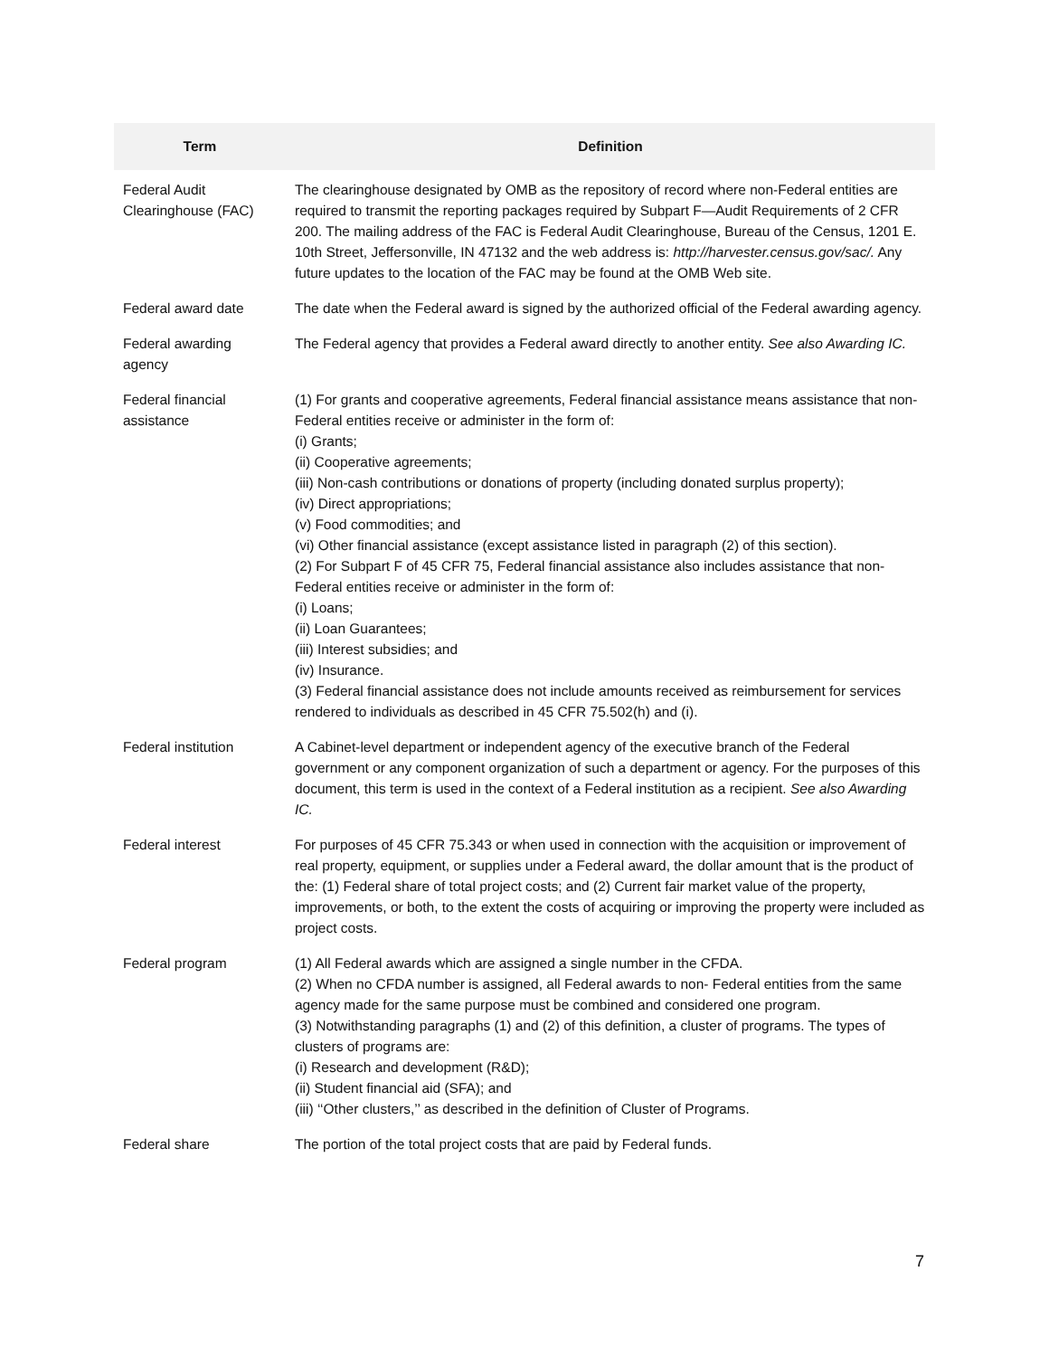| Term | Definition |
| --- | --- |
| Federal Audit Clearinghouse (FAC) | The clearinghouse designated by OMB as the repository of record where non-Federal entities are required to transmit the reporting packages required by Subpart F—Audit Requirements of 2 CFR 200. The mailing address of the FAC is Federal Audit Clearinghouse, Bureau of the Census, 1201 E. 10th Street, Jeffersonville, IN 47132 and the web address is: http://harvester.census.gov/sac/. Any future updates to the location of the FAC may be found at the OMB Web site. |
| Federal award date | The date when the Federal award is signed by the authorized official of the Federal awarding agency. |
| Federal awarding agency | The Federal agency that provides a Federal award directly to another entity. See also Awarding IC. |
| Federal financial assistance | (1) For grants and cooperative agreements, Federal financial assistance means assistance that non-Federal entities receive or administer in the form of: (i) Grants; (ii) Cooperative agreements; (iii) Non-cash contributions or donations of property (including donated surplus property); (iv) Direct appropriations; (v) Food commodities; and (vi) Other financial assistance (except assistance listed in paragraph (2) of this section). (2) For Subpart F of 45 CFR 75, Federal financial assistance also includes assistance that non-Federal entities receive or administer in the form of: (i) Loans; (ii) Loan Guarantees; (iii) Interest subsidies; and (iv) Insurance. (3) Federal financial assistance does not include amounts received as reimbursement for services rendered to individuals as described in 45 CFR 75.502(h) and (i). |
| Federal institution | A Cabinet-level department or independent agency of the executive branch of the Federal government or any component organization of such a department or agency. For the purposes of this document, this term is used in the context of a Federal institution as a recipient. See also Awarding IC. |
| Federal interest | For purposes of 45 CFR 75.343 or when used in connection with the acquisition or improvement of real property, equipment, or supplies under a Federal award, the dollar amount that is the product of the: (1) Federal share of total project costs; and (2) Current fair market value of the property, improvements, or both, to the extent the costs of acquiring or improving the property were included as project costs. |
| Federal program | (1) All Federal awards which are assigned a single number in the CFDA. (2) When no CFDA number is assigned, all Federal awards to non- Federal entities from the same agency made for the same purpose must be combined and considered one program. (3) Notwithstanding paragraphs (1) and (2) of this definition, a cluster of programs. The types of clusters of programs are: (i) Research and development (R&D); (ii) Student financial aid (SFA); and (iii) ‘‘Other clusters,’’ as described in the definition of Cluster of Programs. |
| Federal share | The portion of the total project costs that are paid by Federal funds. |
7